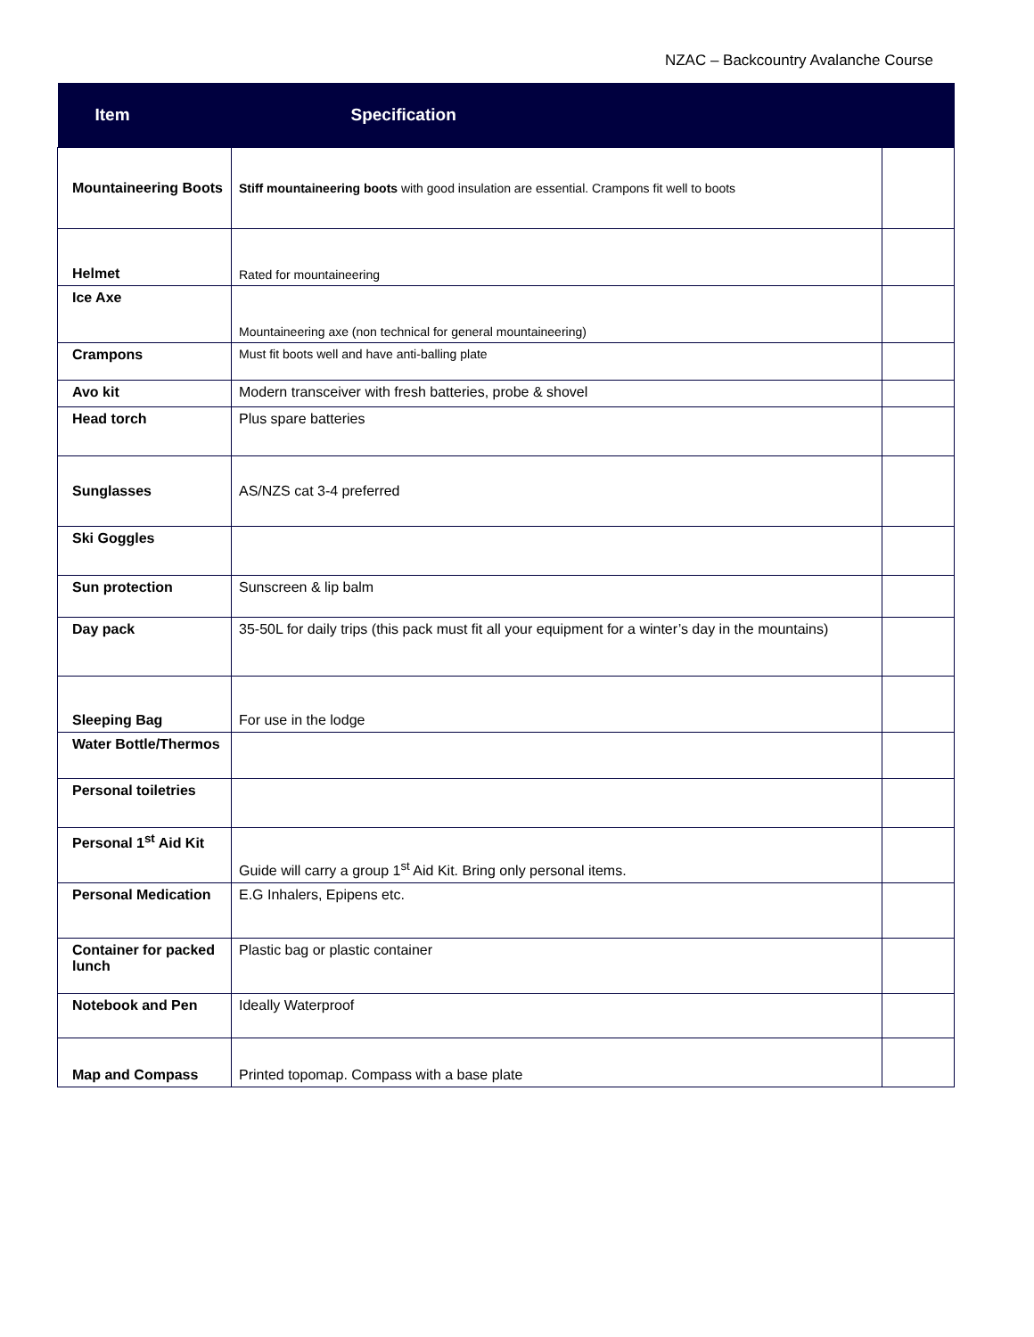NZAC – Backcountry Avalanche Course
| Item | Specification | |
| --- | --- | --- |
| Mountaineering Boots | Stiff mountaineering boots with good insulation are essential. Crampons fit well to boots | |
| Helmet | Rated for mountaineering | |
| Ice Axe | Mountaineering axe (non technical for general mountaineering) | |
| Crampons | Must fit boots well and have anti-balling plate | |
| Avo kit | Modern transceiver with fresh batteries, probe & shovel | |
| Head torch | Plus spare batteries | |
| Sunglasses | AS/NZS cat 3-4 preferred | |
| Ski Goggles | | |
| Sun protection | Sunscreen & lip balm | |
| Day pack | 35-50L for daily trips (this pack must fit all your equipment for a winter’s day in the mountains) | |
| Sleeping Bag | For use in the lodge | |
| Water Bottle/Thermos | | |
| Personal toiletries | | |
| Personal 1<sup>st</sup> Aid Kit | Guide will carry a group 1<sup>st</sup> Aid Kit. Bring only personal items. | |
| Personal Medication | E.G Inhalers, Epipens etc. | |
| Container for packed lunch | Plastic bag or plastic container | |
| Notebook and Pen | Ideally Waterproof | |
| Map and Compass | Printed topomap. Compass with a base plate | |